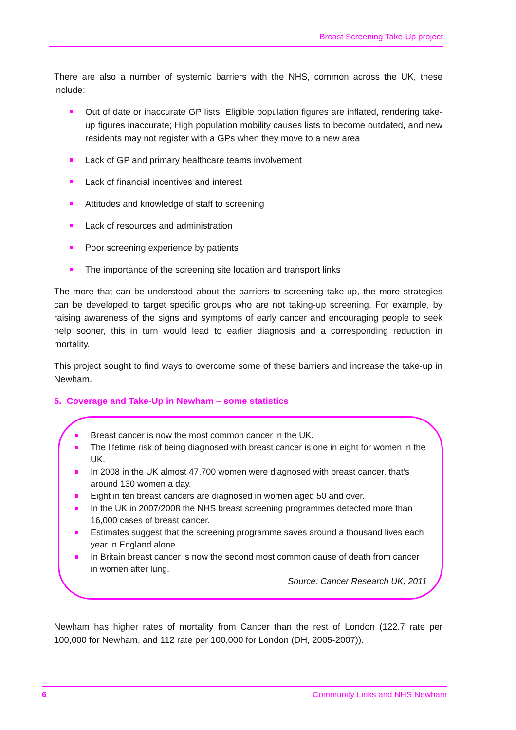Breast Screening Take-Up project
There are also a number of systemic barriers with the NHS, common across the UK, these include:
Out of date or inaccurate GP lists. Eligible population figures are inflated, rendering take-up figures inaccurate; High population mobility causes lists to become outdated, and new residents may not register with a GPs when they move to a new area
Lack of GP and primary healthcare teams involvement
Lack of financial incentives and interest
Attitudes and knowledge of staff to screening
Lack of resources and administration
Poor screening experience by patients
The importance of the screening site location and transport links
The more that can be understood about the barriers to screening take-up, the more strategies can be developed to target specific groups who are not taking-up screening. For example, by raising awareness of the signs and symptoms of early cancer and encouraging people to seek help sooner, this in turn would lead to earlier diagnosis and a corresponding reduction in mortality.
This project sought to find ways to overcome some of these barriers and increase the take-up in Newham.
5. Coverage and Take-Up in Newham – some statistics
Breast cancer is now the most common cancer in the UK.
The lifetime risk of being diagnosed with breast cancer is one in eight for women in the UK.
In 2008 in the UK almost 47,700 women were diagnosed with breast cancer, that’s around 130 women a day.
Eight in ten breast cancers are diagnosed in women aged 50 and over.
In the UK in 2007/2008 the NHS breast screening programmes detected more than 16,000 cases of breast cancer.
Estimates suggest that the screening programme saves around a thousand lives each year in England alone.
In Britain breast cancer is now the second most common cause of death from cancer in women after lung.
Source: Cancer Research UK, 2011
Newham has higher rates of mortality from Cancer than the rest of London (122.7 rate per 100,000 for Newham, and 112 rate per 100,000 for London (DH, 2005-2007)).
6 Community Links and NHS Newham